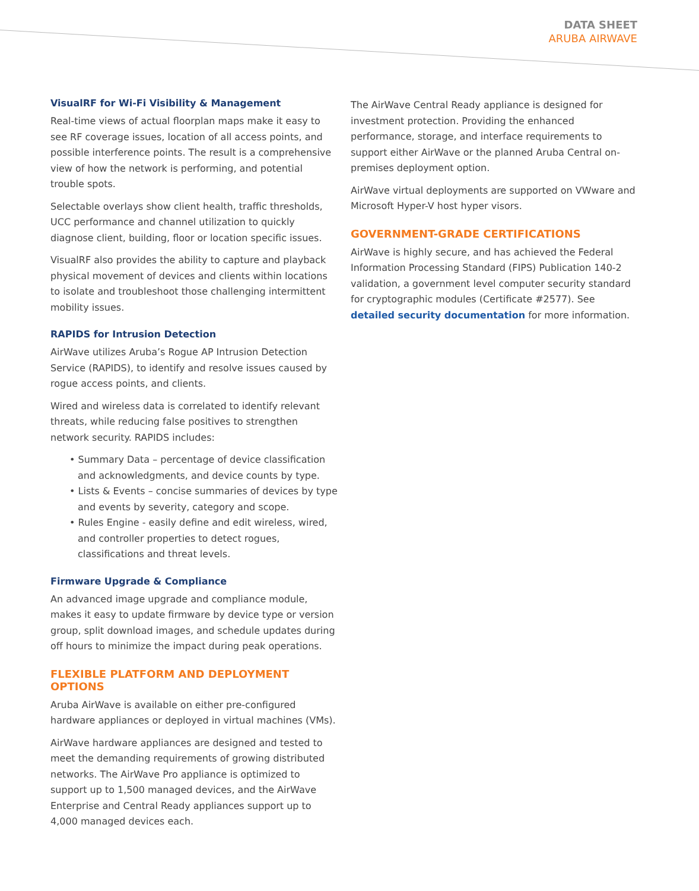DATA SHEET
ARUBA AIRWAVE
VisualRF for Wi-Fi Visibility & Management
Real-time views of actual floorplan maps make it easy to see RF coverage issues, location of all access points, and possible interference points. The result is a comprehensive view of how the network is performing, and potential trouble spots.
Selectable overlays show client health, traffic thresholds, UCC performance and channel utilization to quickly diagnose client, building, floor or location specific issues.
VisualRF also provides the ability to capture and playback physical movement of devices and clients within locations to isolate and troubleshoot those challenging intermittent mobility issues.
RAPIDS for Intrusion Detection
AirWave utilizes Aruba’s Rogue AP Intrusion Detection Service (RAPIDS), to identify and resolve issues caused by rogue access points, and clients.
Wired and wireless data is correlated to identify relevant threats, while reducing false positives to strengthen network security. RAPIDS includes:
• Summary Data – percentage of device classification and acknowledgments, and device counts by type.
• Lists & Events – concise summaries of devices by type and events by severity, category and scope.
• Rules Engine - easily define and edit wireless, wired, and controller properties to detect rogues, classifications and threat levels.
Firmware Upgrade & Compliance
An advanced image upgrade and compliance module, makes it easy to update firmware by device type or version group, split download images, and schedule updates during off hours to minimize the impact during peak operations.
FLEXIBLE PLATFORM AND DEPLOYMENT OPTIONS
Aruba AirWave is available on either pre-configured hardware appliances or deployed in virtual machines (VMs).
AirWave hardware appliances are designed and tested to meet the demanding requirements of growing distributed networks. The AirWave Pro appliance is optimized to support up to 1,500 managed devices, and the AirWave Enterprise and Central Ready appliances support up to 4,000 managed devices each.
The AirWave Central Ready appliance is designed for investment protection. Providing the enhanced performance, storage, and interface requirements to support either AirWave or the planned Aruba Central on-premises deployment option.
AirWave virtual deployments are supported on VWware and Microsoft Hyper-V host hyper visors.
GOVERNMENT-GRADE CERTIFICATIONS
AirWave is highly secure, and has achieved the Federal Information Processing Standard (FIPS) Publication 140-2 validation, a government level computer security standard for cryptographic modules (Certificate #2577). See detailed security documentation for more information.